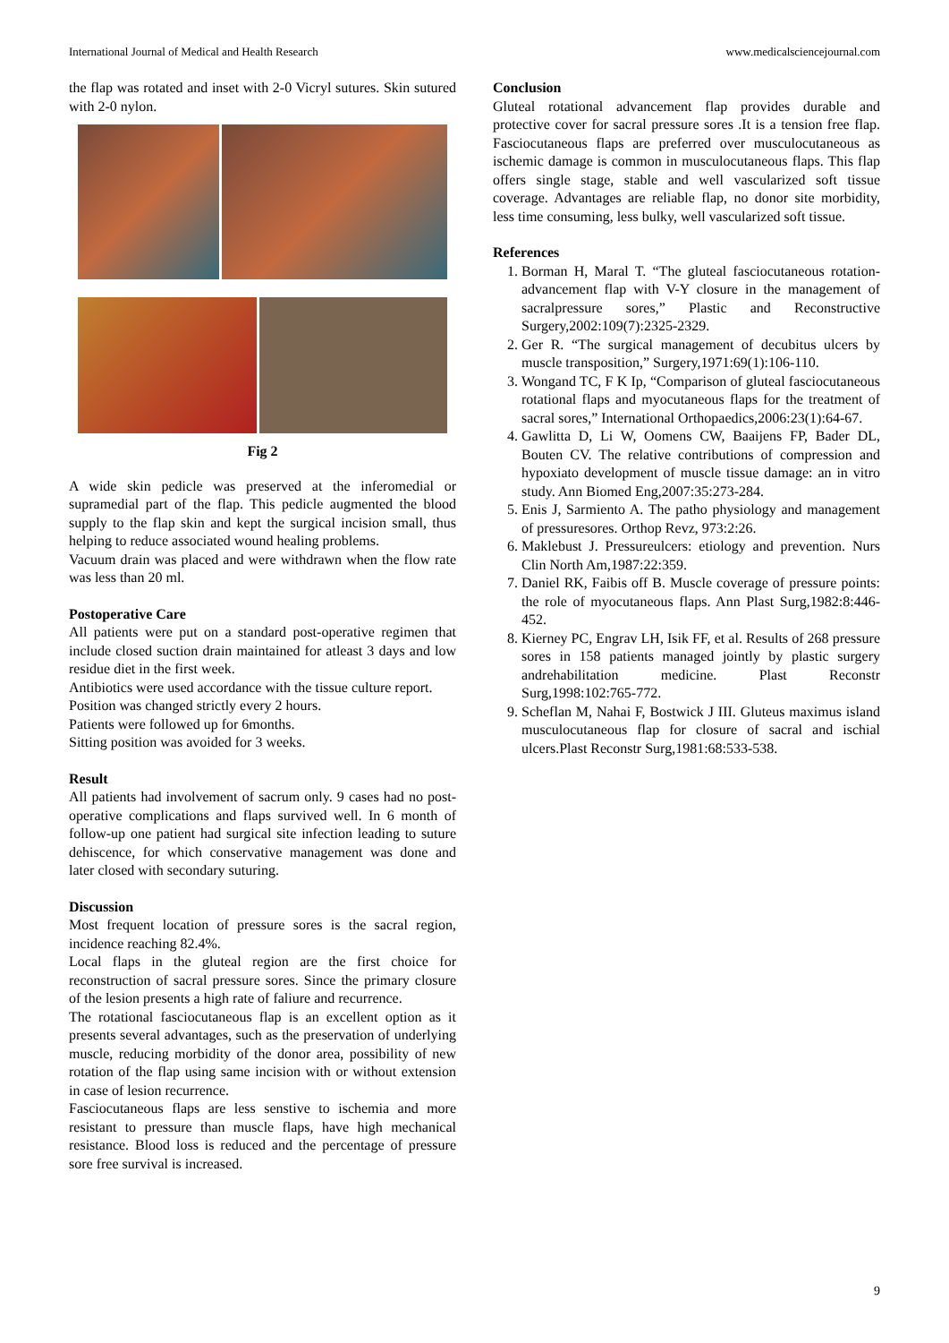International Journal of Medical and Health Research www.medicalsciencejournal.com
the flap was rotated and inset with 2-0 Vicryl sutures. Skin sutured with 2-0 nylon.
Fig 2
A wide skin pedicle was preserved at the inferomedial or supramedial part of the flap. This pedicle augmented the blood supply to the flap skin and kept the surgical incision small, thus helping to reduce associated wound healing problems.
Vacuum drain was placed and were withdrawn when the flow rate was less than 20 ml.
Postoperative Care
All patients were put on a standard post-operative regimen that include closed suction drain maintained for atleast 3 days and low residue diet in the first week.
Antibiotics were used accordance with the tissue culture report.
Position was changed strictly every 2 hours.
Patients were followed up for 6months.
Sitting position was avoided for 3 weeks.
Result
All patients had involvement of sacrum only. 9 cases had no post-operative complications and flaps survived well. In 6 month of follow-up one patient had surgical site infection leading to suture dehiscence, for which conservative management was done and later closed with secondary suturing.
Discussion
Most frequent location of pressure sores is the sacral region, incidence reaching 82.4%.
Local flaps in the gluteal region are the first choice for reconstruction of sacral pressure sores. Since the primary closure of the lesion presents a high rate of faliure and recurrence.
The rotational fasciocutaneous flap is an excellent option as it presents several advantages, such as the preservation of underlying muscle, reducing morbidity of the donor area, possibility of new rotation of the flap using same incision with or without extension in case of lesion recurrence.
Fasciocutaneous flaps are less senstive to ischemia and more resistant to pressure than muscle flaps, have high mechanical resistance. Blood loss is reduced and the percentage of pressure sore free survival is increased.
Conclusion
Gluteal rotational advancement flap provides durable and protective cover for sacral pressure sores .It is a tension free flap. Fasciocutaneous flaps are preferred over musculocutaneous as ischemic damage is common in musculocutaneous flaps. This flap offers single stage, stable and well vascularized soft tissue coverage. Advantages are reliable flap, no donor site morbidity, less time consuming, less bulky, well vascularized soft tissue.
References
1. Borman H, Maral T. “The gluteal fasciocutaneous rotation- advancement flap with V-Y closure in the management of sacralpressure sores,” Plastic and Reconstructive Surgery,2002:109(7):2325-2329.
2. Ger R. “The surgical management of decubitus ulcers by muscle transposition,” Surgery,1971:69(1):106-110.
3. Wongand TC, F K Ip, “Comparison of gluteal fasciocutaneous rotational flaps and myocutaneous flaps for the treatment of sacral sores,” International Orthopaedics,2006:23(1):64-67.
4. Gawlitta D, Li W, Oomens CW, Baaijens FP, Bader DL, Bouten CV. The relative contributions of compression and hypoxiato development of muscle tissue damage: an in vitro study. Ann Biomed Eng,2007:35:273-284.
5. Enis J, Sarmiento A. The patho physiology and management of pressuresores. Orthop Revz, 973:2:26.
6. Maklebust J. Pressureulcers: etiology and prevention. Nurs Clin North Am,1987:22:359.
7. Daniel RK, Faibis off B. Muscle coverage of pressure points: the role of myocutaneous flaps. Ann Plast Surg,1982:8:446-452.
8. Kierney PC, Engrav LH, Isik FF, et al. Results of 268 pressure sores in 158 patients managed jointly by plastic surgery andrehabilitation medicine. Plast Reconstr Surg,1998:102:765-772.
9. Scheflan M, Nahai F, Bostwick J III. Gluteus maximus island musculocutaneous flap for closure of sacral and ischial ulcers.Plast Reconstr Surg,1981:68:533-538.
9